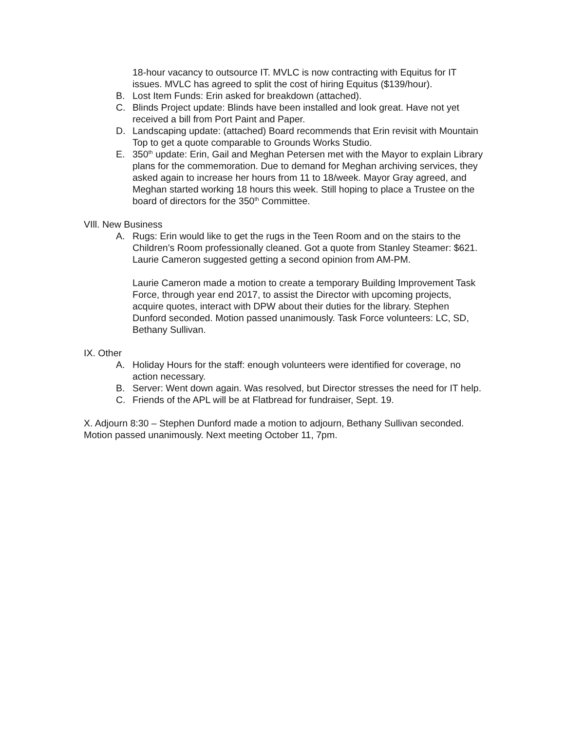18-hour vacancy to outsource IT. MVLC is now contracting with Equitus for IT issues. MVLC has agreed to split the cost of hiring Equitus ($139/hour).
B. Lost Item Funds: Erin asked for breakdown (attached).
C. Blinds Project update: Blinds have been installed and look great. Have not yet received a bill from Port Paint and Paper.
D. Landscaping update: (attached) Board recommends that Erin revisit with Mountain Top to get a quote comparable to Grounds Works Studio.
E. 350<sup>th</sup> update: Erin, Gail and Meghan Petersen met with the Mayor to explain Library plans for the commemoration. Due to demand for Meghan archiving services, they asked again to increase her hours from 11 to 18/week. Mayor Gray agreed, and Meghan started working 18 hours this week. Still hoping to place a Trustee on the board of directors for the 350<sup>th</sup> Committee.
VIll. New Business
A. Rugs: Erin would like to get the rugs in the Teen Room and on the stairs to the Children’s Room professionally cleaned. Got a quote from Stanley Steamer: $621. Laurie Cameron suggested getting a second opinion from AM-PM.
Laurie Cameron made a motion to create a temporary Building Improvement Task Force, through year end 2017, to assist the Director with upcoming projects, acquire quotes, interact with DPW about their duties for the library. Stephen Dunford seconded. Motion passed unanimously. Task Force volunteers: LC, SD, Bethany Sullivan.
IX. Other
A. Holiday Hours for the staff: enough volunteers were identified for coverage, no action necessary.
B. Server: Went down again. Was resolved, but Director stresses the need for IT help.
C. Friends of the APL will be at Flatbread for fundraiser, Sept. 19.
X. Adjourn 8:30 – Stephen Dunford made a motion to adjourn, Bethany Sullivan seconded. Motion passed unanimously. Next meeting October 11, 7pm.